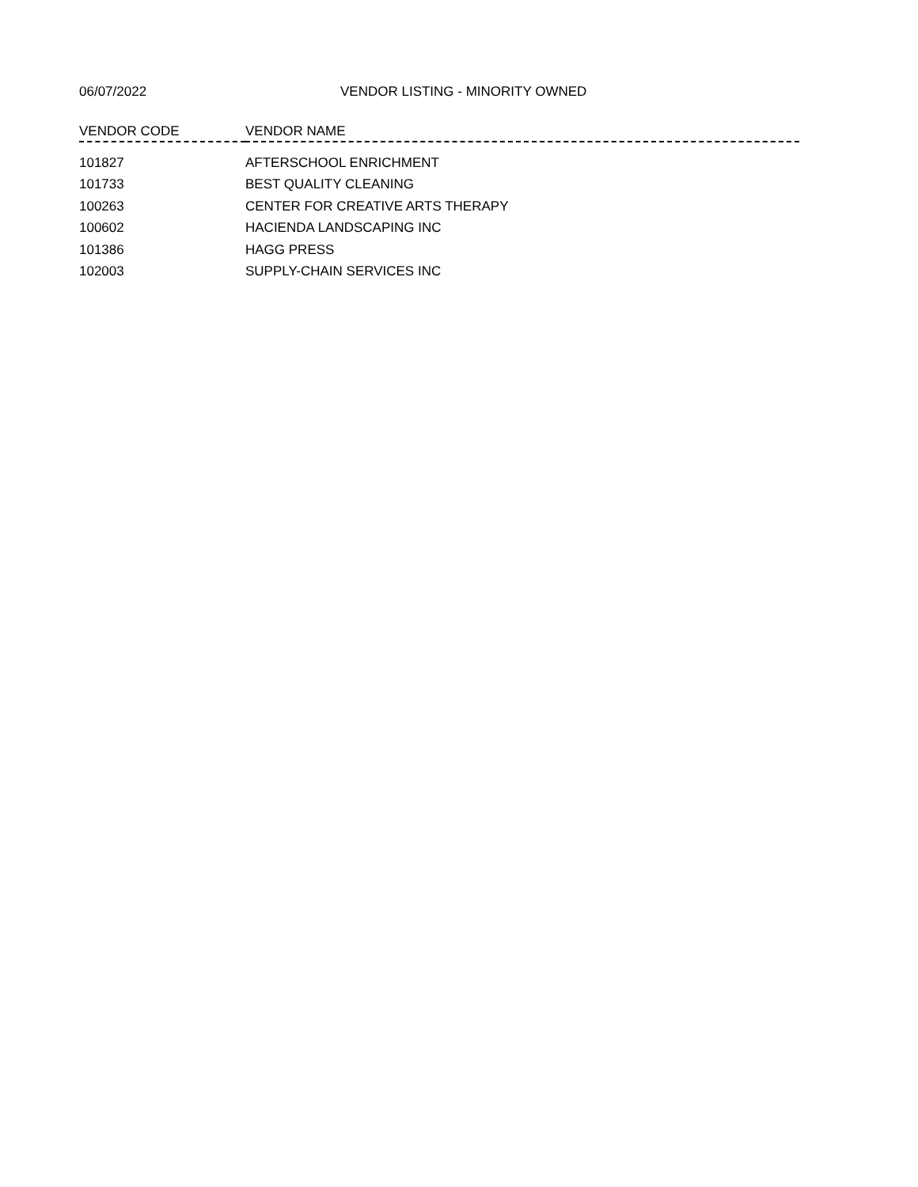06/07/2022 VENDOR LISTING - MINORITY OWNED
| VENDOR CODE | VENDOR NAME |
| --- | --- |
| 101827 | AFTERSCHOOL ENRICHMENT |
| 101733 | BEST QUALITY CLEANING |
| 100263 | CENTER FOR CREATIVE ARTS THERAPY |
| 100602 | HACIENDA LANDSCAPING INC |
| 101386 | HAGG PRESS |
| 102003 | SUPPLY-CHAIN SERVICES INC |